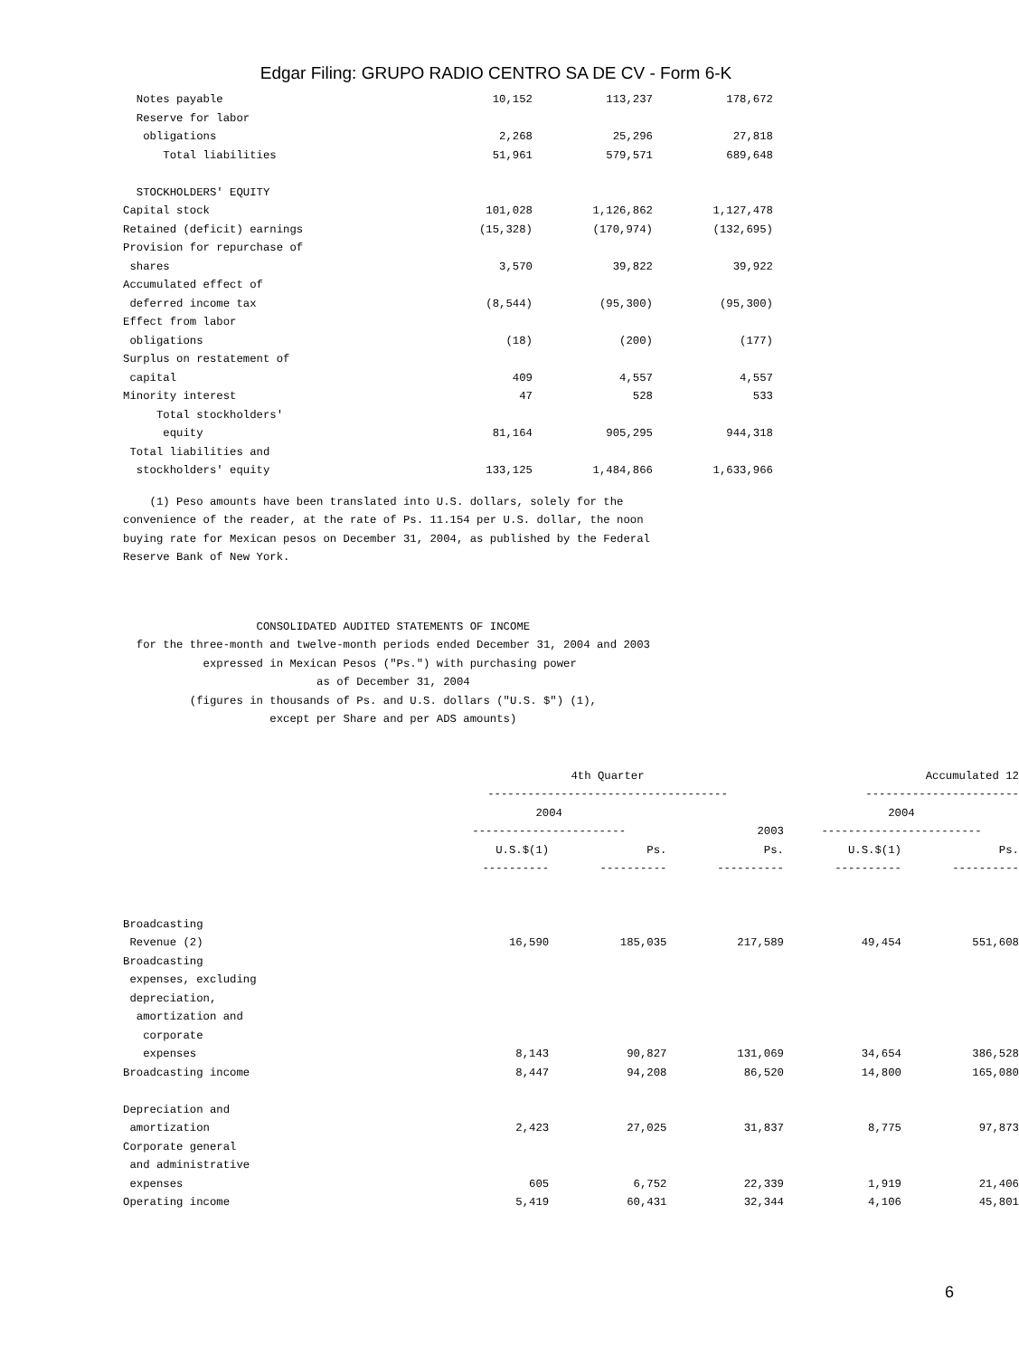Edgar Filing: GRUPO RADIO CENTRO SA DE CV - Form 6-K
| Notes payable | 10,152 | 113,237 | 178,672 |
| Reserve for labor | | | |
| obligations | 2,268 | 25,296 | 27,818 |
| Total liabilities | 51,961 | 579,571 | 689,648 |
| STOCKHOLDERS' EQUITY | | | |
| Capital stock | 101,028 | 1,126,862 | 1,127,478 |
| Retained (deficit) earnings | (15,328) | (170,974) | (132,695) |
| Provision for repurchase of | | | |
| shares | 3,570 | 39,822 | 39,922 |
| Accumulated effect of | | | |
| deferred income tax | (8,544) | (95,300) | (95,300) |
| Effect from labor | | | |
| obligations | (18) | (200) | (177) |
| Surplus on restatement of | | | |
| capital | 409 | 4,557 | 4,557 |
| Minority interest | 47 | 528 | 533 |
| Total stockholders' | | | |
| equity | 81,164 | 905,295 | 944,318 |
| Total liabilities and | | | |
| stockholders' equity | 133,125 | 1,484,866 | 1,633,966 |
(1) Peso amounts have been translated into U.S. dollars, solely for the convenience of the reader, at the rate of Ps. 11.154 per U.S. dollar, the noon buying rate for Mexican pesos on December 31, 2004, as published by the Federal Reserve Bank of New York.
CONSOLIDATED AUDITED STATEMENTS OF INCOME for the three-month and twelve-month periods ended December 31, 2004 and 2003 expressed in Mexican Pesos ("Ps.") with purchasing power as of December 31, 2004 (figures in thousands of Ps. and U.S. dollars ("U.S. $") (1), except per Share and per ADS amounts)
| | 4th Quarter ------------------------------------ | | | Accumulated 12 ----------------------- | |
| | 2004 ----------------------- | | 2003 | 2004 ------------------------ | |
| | U.S.$(1) | Ps. | Ps. | U.S.$(1) | Ps. |
| | ---------- | ---------- | ---------- | ---------- | ---------- |
| Broadcasting | | | | | |
| Revenue (2) | 16,590 | 185,035 | 217,589 | 49,454 | 551,608 |
| Broadcasting | | | | | |
| expenses, excluding | | | | | |
| depreciation, | | | | | |
| amortization and | | | | | |
| corporate | | | | | |
| expenses | 8,143 | 90,827 | 131,069 | 34,654 | 386,528 |
| Broadcasting income | 8,447 | 94,208 | 86,520 | 14,800 | 165,080 |
| Depreciation and | | | | | |
| amortization | 2,423 | 27,025 | 31,837 | 8,775 | 97,873 |
| Corporate general | | | | | |
| and administrative | | | | | |
| expenses | 605 | 6,752 | 22,339 | 1,919 | 21,406 |
| Operating income | 5,419 | 60,431 | 32,344 | 4,106 | 45,801 |
6